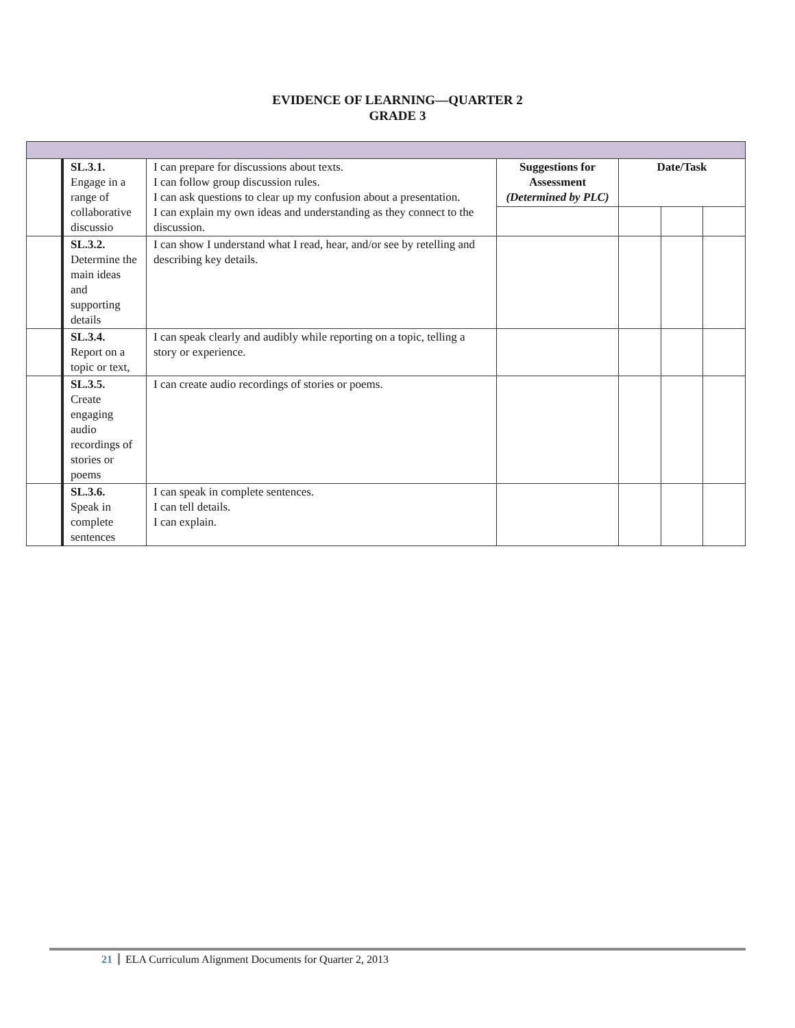EVIDENCE OF LEARNING—QUARTER 2
GRADE 3
| | SL.3.1. Engage in a range of collaborative discussio | I can prepare for discussions about texts. I can follow group discussion rules. I can ask questions to clear up my confusion about a presentation. I can explain my own ideas and understanding as they connect to the discussion. | Suggestions for Assessment (Determined by PLC) | Date/Task | | |
| | SL.3.2. Determine the main ideas and supporting details | I can show I understand what I read, hear, and/or see by retelling and describing key details. | | | | |
| | SL.3.4. Report on a topic or text, | I can speak clearly and audibly while reporting on a topic, telling a story or experience. | | | | |
| | SL.3.5. Create engaging audio recordings of stories or poems | I can create audio recordings of stories or poems. | | | | |
| | SL.3.6. Speak in complete sentences | I can speak in complete sentences. I can tell details. I can explain. | | | | |
21 ELA Curriculum Alignment Documents for Quarter 2, 2013